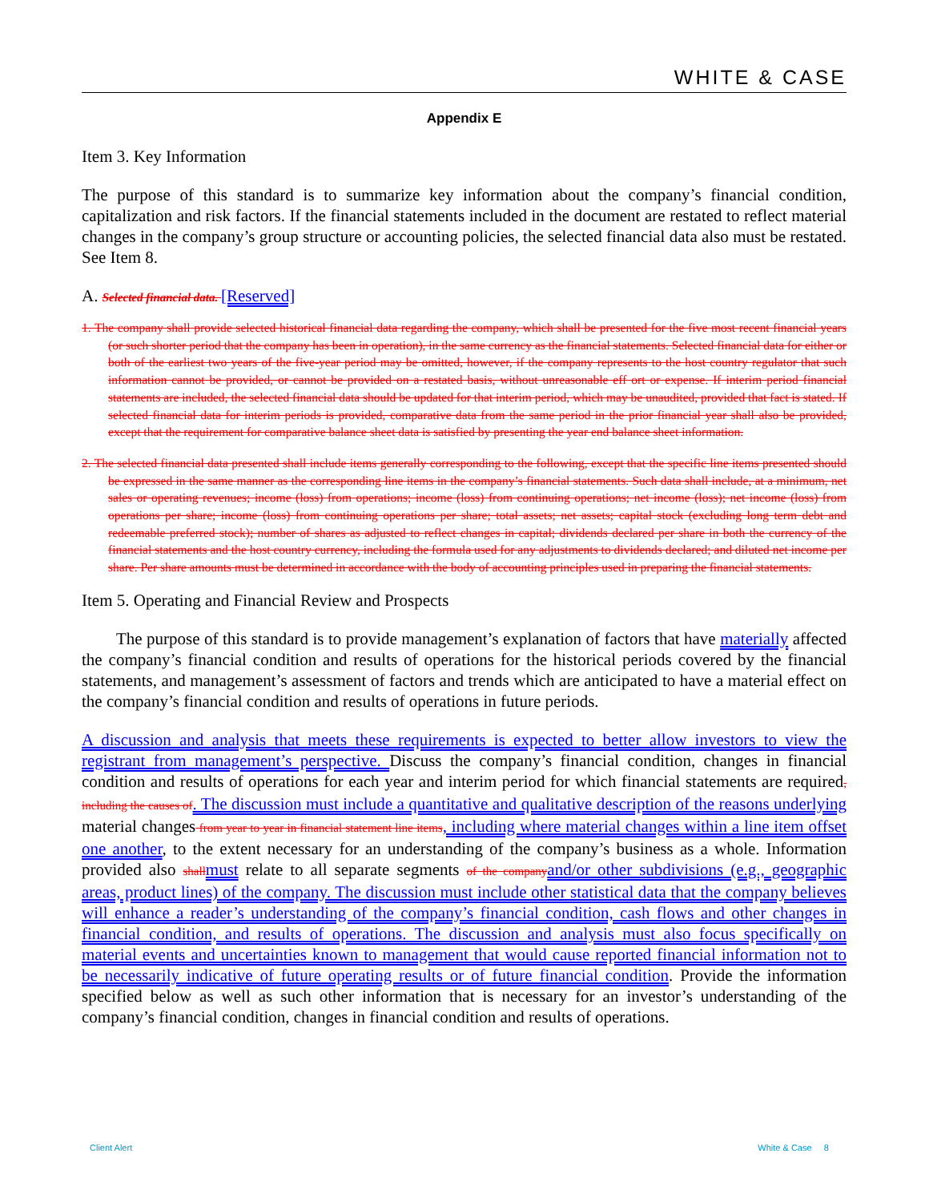WHITE & CASE
Appendix E
Item 3. Key Information
The purpose of this standard is to summarize key information about the company’s financial condition, capitalization and risk factors. If the financial statements included in the document are restated to reflect material changes in the company’s group structure or accounting policies, the selected financial data also must be restated. See Item 8.
A. Selected financial data. [Reserved]
1. The company shall provide selected historical financial data regarding the company, which shall be presented for the five most recent financial years (or such shorter period that the company has been in operation), in the same currency as the financial statements. Selected financial data for either or both of the earliest two years of the five-year period may be omitted, however, if the company represents to the host country regulator that such information cannot be provided, or cannot be provided on a restated basis, without unreasonable eff ort or expense. If interim period financial statements are included, the selected financial data should be updated for that interim period, which may be unaudited, provided that fact is stated. If selected financial data for interim periods is provided, comparative data from the same period in the prior financial year shall also be provided, except that the requirement for comparative balance sheet data is satisfied by presenting the year end balance sheet information.
2. The selected financial data presented shall include items generally corresponding to the following, except that the specific line items presented should be expressed in the same manner as the corresponding line items in the company’s financial statements. Such data shall include, at a minimum, net sales or operating revenues; income (loss) from operations; income (loss) from continuing operations; net income (loss); net income (loss) from operations per share; income (loss) from continuing operations per share; total assets; net assets; capital stock (excluding long term debt and redeemable preferred stock); number of shares as adjusted to reflect changes in capital; dividends declared per share in both the currency of the financial statements and the host country currency, including the formula used for any adjustments to dividends declared; and diluted net income per share. Per share amounts must be determined in accordance with the body of accounting principles used in preparing the financial statements.
Item 5. Operating and Financial Review and Prospects
The purpose of this standard is to provide management’s explanation of factors that have materially affected the company’s financial condition and results of operations for the historical periods covered by the financial statements, and management’s assessment of factors and trends which are anticipated to have a material effect on the company’s financial condition and results of operations in future periods.
A discussion and analysis that meets these requirements is expected to better allow investors to view the registrant from management’s perspective. Discuss the company’s financial condition, changes in financial condition and results of operations for each year and interim period for which financial statements are required, including the causes of. The discussion must include a quantitative and qualitative description of the reasons underlying material changes from year to year in financial statement line items, including where material changes within a line item offset one another, to the extent necessary for an understanding of the company’s business as a whole. Information provided also shall must relate to all separate segments of the company and/or other subdivisions (e.g., geographic areas, product lines) of the company. The discussion must include other statistical data that the company believes will enhance a reader’s understanding of the company’s financial condition, cash flows and other changes in financial condition, and results of operations. The discussion and analysis must also focus specifically on material events and uncertainties known to management that would cause reported financial information not to be necessarily indicative of future operating results or of future financial condition. Provide the information specified below as well as such other information that is necessary for an investor’s understanding of the company’s financial condition, changes in financial condition and results of operations.
Client Alert White & Case 8